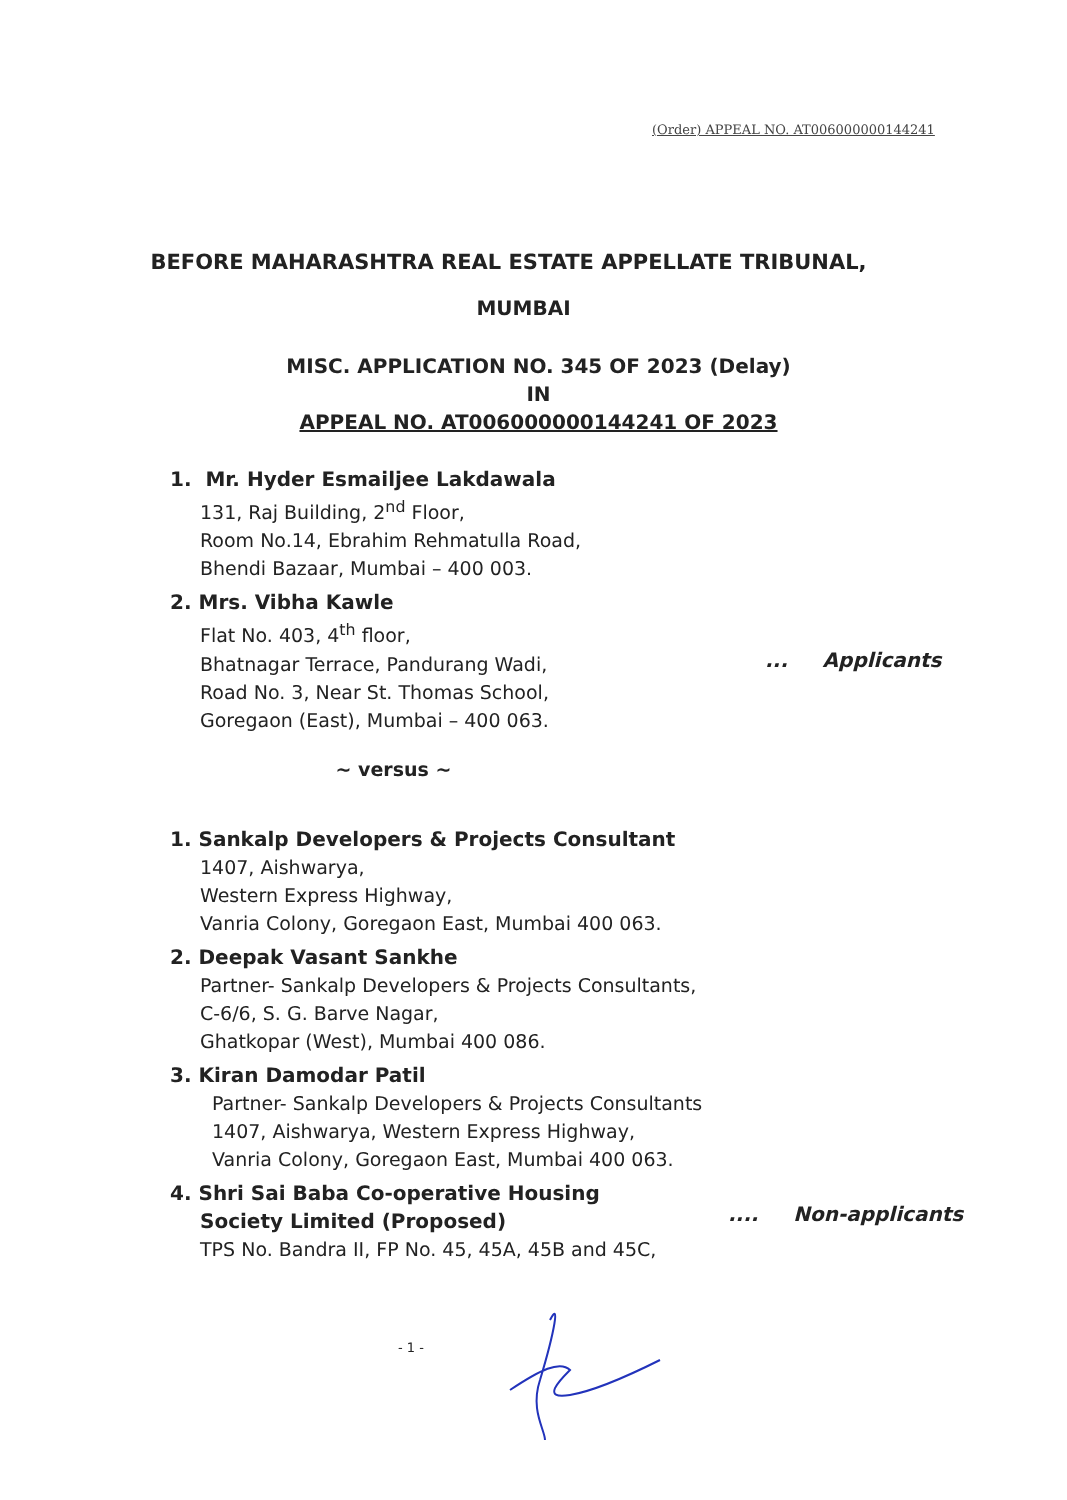(Order) APPEAL NO. AT006000000144241
BEFORE MAHARASHTRA REAL ESTATE APPELLATE TRIBUNAL,
MUMBAI
MISC. APPLICATION NO. 345 OF 2023 (Delay)
IN
APPEAL NO. AT006000000144241 OF 2023
1. Mr. Hyder Esmailjee Lakdawala
131, Raj Building, 2<sup>nd</sup> Floor,
Room No.14, Ebrahim Rehmatulla Road,
Bhendi Bazaar, Mumbai – 400 003.
2. Mrs. Vibha Kawle
Flat No. 403, 4<sup>th</sup> floor,
Bhatnagar Terrace, Pandurang Wadi,
Road No. 3, Near St. Thomas School,
Goregaon (East), Mumbai – 400 063.
... Applicants
~ versus ~
1. Sankalp Developers & Projects Consultant
1407, Aishwarya,
Western Express Highway,
Vanria Colony, Goregaon East, Mumbai 400 063.
2. Deepak Vasant Sankhe
Partner- Sankalp Developers & Projects Consultants,
C-6/6, S. G. Barve Nagar,
Ghatkopar (West), Mumbai 400 086.
3. Kiran Damodar Patil
Partner- Sankalp Developers & Projects Consultants
1407, Aishwarya, Western Express Highway,
Vanria Colony, Goregaon East, Mumbai 400 063.
4. Shri Sai Baba Co-operative Housing
Society Limited (Proposed)
TPS No. Bandra II, FP No. 45, 45A, 45B and 45C,
.... Non-applicants
- 1 -